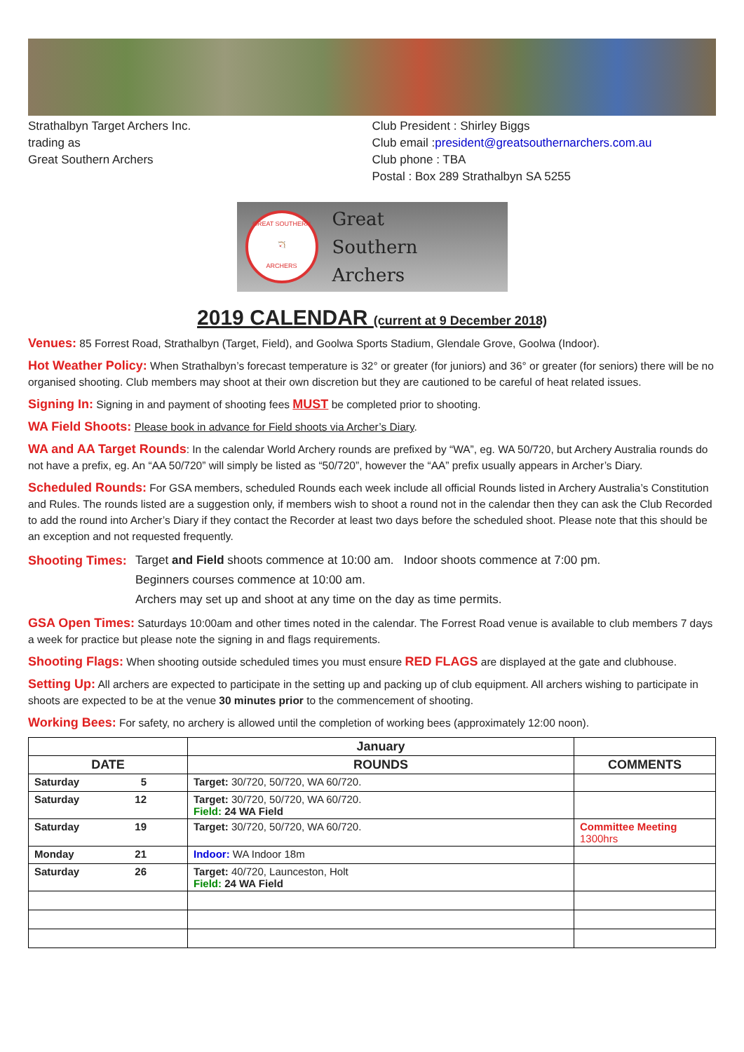Strathalbyn Target Archers Inc.
trading as
Great Southern Archers
Club President : Shirley Biggs
Club email :president@greatsouthernarchers.com.au
Club phone : TBA
Postal : Box 289 Strathalbyn SA 5255
GREAT SOUTHERN
🏹
ARCHERS
Great
Southern
Archers
2019 CALENDAR (current at 9 December 2018)
Venues: 85 Forrest Road, Strathalbyn (Target, Field), and Goolwa Sports Stadium, Glendale Grove, Goolwa (Indoor).
Hot Weather Policy: When Strathalbyn’s forecast temperature is 32° or greater (for juniors) and 36° or greater (for seniors) there will be no organised shooting. Club members may shoot at their own discretion but they are cautioned to be careful of heat related issues.
Signing In: Signing in and payment of shooting fees MUST be completed prior to shooting.
WA Field Shoots: Please book in advance for Field shoots via Archer’s Diary.
WA and AA Target Rounds: In the calendar World Archery rounds are prefixed by “WA”, eg. WA 50/720, but Archery Australia rounds do not have a prefix, eg. An “AA 50/720” will simply be listed as “50/720”, however the “AA” prefix usually appears in Archer’s Diary.
Scheduled Rounds: For GSA members, scheduled Rounds each week include all official Rounds listed in Archery Australia’s Constitution and Rules. The rounds listed are a suggestion only, if members wish to shoot a round not in the calendar then they can ask the Club Recorded to add the round into Archer’s Diary if they contact the Recorder at least two days before the scheduled shoot. Please note that this should be an exception and not requested frequently.
Shooting Times: Target and Field shoots commence at 10:00 am. Indoor shoots commence at 7:00 pm.
Beginners courses commence at 10:00 am.
Archers may set up and shoot at any time on the day as time permits.
GSA Open Times: Saturdays 10:00am and other times noted in the calendar. The Forrest Road venue is available to club members 7 days a week for practice but please note the signing in and flags requirements.
Shooting Flags: When shooting outside scheduled times you must ensure RED FLAGS are displayed at the gate and clubhouse.
Setting Up: All archers are expected to participate in the setting up and packing up of club equipment. All archers wishing to participate in shoots are expected to be at the venue 30 minutes prior to the commencement of shooting.
Working Bees: For safety, no archery is allowed until the completion of working bees (approximately 12:00 noon).
| | January | |
| --- | --- | --- |
| DATE | ROUNDS | COMMENTS |
| Saturday 5 | Target: 30/720, 50/720, WA 60/720. | |
| Saturday 12 | Target: 30/720, 50/720, WA 60/720. Field: 24 WA Field | |
| Saturday 19 | Target: 30/720, 50/720, WA 60/720. | Committee Meeting 1300hrs |
| Monday 21 | Indoor: WA Indoor 18m | |
| Saturday 26 | Target: 40/720, Launceston, Holt Field: 24 WA Field | |